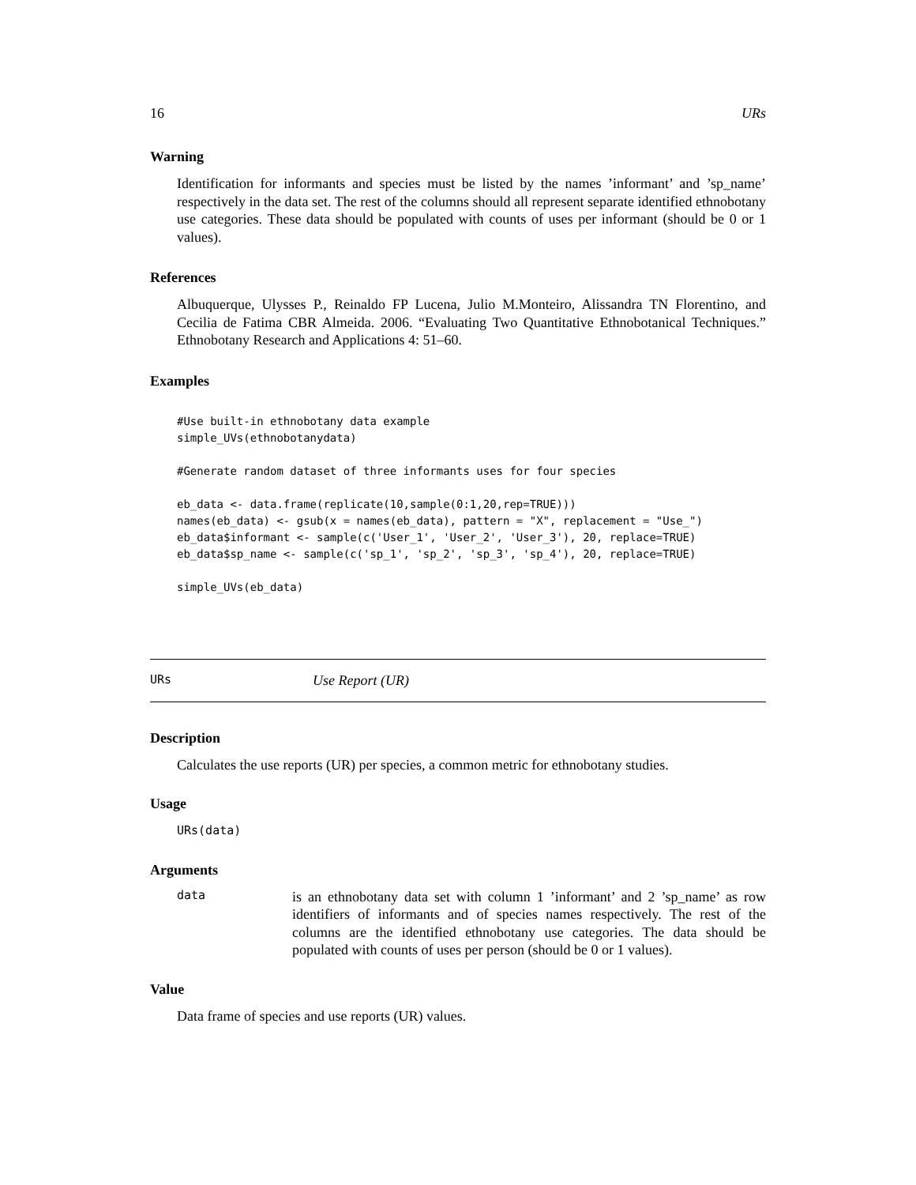16 URs
Warning
Identification for informants and species must be listed by the names ’informant’ and ’sp_name’ respectively in the data set. The rest of the columns should all represent separate identified ethnobotany use categories. These data should be populated with counts of uses per informant (should be 0 or 1 values).
References
Albuquerque, Ulysses P., Reinaldo FP Lucena, Julio M.Monteiro, Alissandra TN Florentino, and Cecilia de Fatima CBR Almeida. 2006. “Evaluating Two Quantitative Ethnobotanical Techniques.” Ethnobotany Research and Applications 4: 51–60.
Examples
#Use built-in ethnobotany data example
simple_UVs(ethnobotanydata)

#Generate random dataset of three informants uses for four species

eb_data <- data.frame(replicate(10,sample(0:1,20,rep=TRUE)))
names(eb_data) <- gsub(x = names(eb_data), pattern = "X", replacement = "Use_")
eb_data$informant <- sample(c('User_1', 'User_2', 'User_3'), 20, replace=TRUE)
eb_data$sp_name <- sample(c('sp_1', 'sp_2', 'sp_3', 'sp_4'), 20, replace=TRUE)

simple_UVs(eb_data)
URs Use Report (UR)
Description
Calculates the use reports (UR) per species, a common metric for ethnobotany studies.
Usage
URs(data)
Arguments
data
is an ethnobotany data set with column 1 ’informant’ and 2 ’sp_name’ as row identifiers of informants and of species names respectively. The rest of the columns are the identified ethnobotany use categories. The data should be populated with counts of uses per person (should be 0 or 1 values).
Value
Data frame of species and use reports (UR) values.